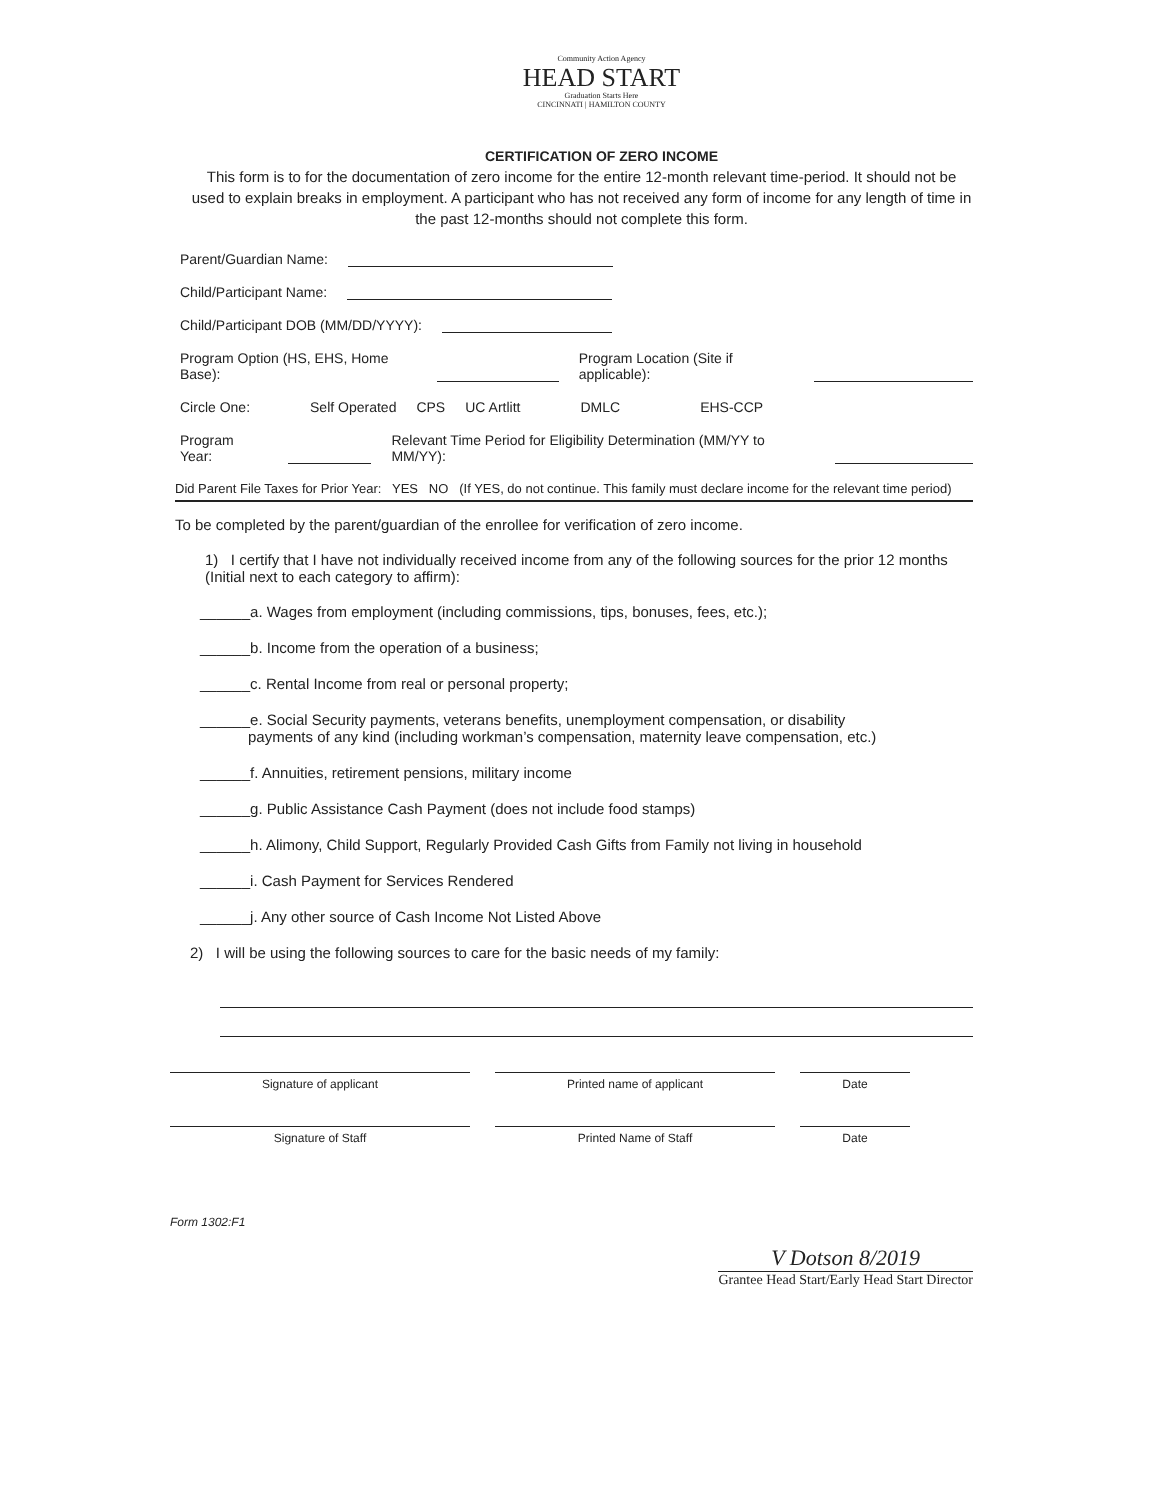Community Action Agency
HEAD START
Graduation Starts Here
CINCINNATI | HAMILTON COUNTY
CERTIFICATION OF ZERO INCOME
This form is to for the documentation of zero income for the entire 12-month relevant time-period. It should not be used to explain breaks in employment. A participant who has not received any form of income for any length of time in the past 12-months should not complete this form.
Parent/Guardian Name:
Child/Participant Name:
Child/Participant DOB (MM/DD/YYYY):
Program Option (HS, EHS, Home Base): Program Location (Site if applicable):
Circle One: Self Operated CPS UC Artlitt DMLC EHS-CCP
Program Year: Relevant Time Period for Eligibility Determination (MM/YY to MM/YY):
Did Parent File Taxes for Prior Year: YES NO (If YES, do not continue. This family must declare income for the relevant time period)
To be completed by the parent/guardian of the enrollee for verification of zero income.
1) I certify that I have not individually received income from any of the following sources for the prior 12 months (Initial next to each category to affirm):
______a. Wages from employment (including commissions, tips, bonuses, fees, etc.);
______b. Income from the operation of a business;
______c. Rental Income from real or personal property;
______e. Social Security payments, veterans benefits, unemployment compensation, or disability
payments of any kind (including workman’s compensation, maternity leave compensation, etc.)
______f. Annuities, retirement pensions, military income
______g. Public Assistance Cash Payment (does not include food stamps)
______h. Alimony, Child Support, Regularly Provided Cash Gifts from Family not living in household
______i. Cash Payment for Services Rendered
______j. Any other source of Cash Income Not Listed Above
2) I will be using the following sources to care for the basic needs of my family:
Signature of applicant Printed name of applicant Date
Signature of Staff Printed Name of Staff Date
Form 1302:F1
V Dotson 8/2019
Grantee Head Start/Early Head Start Director